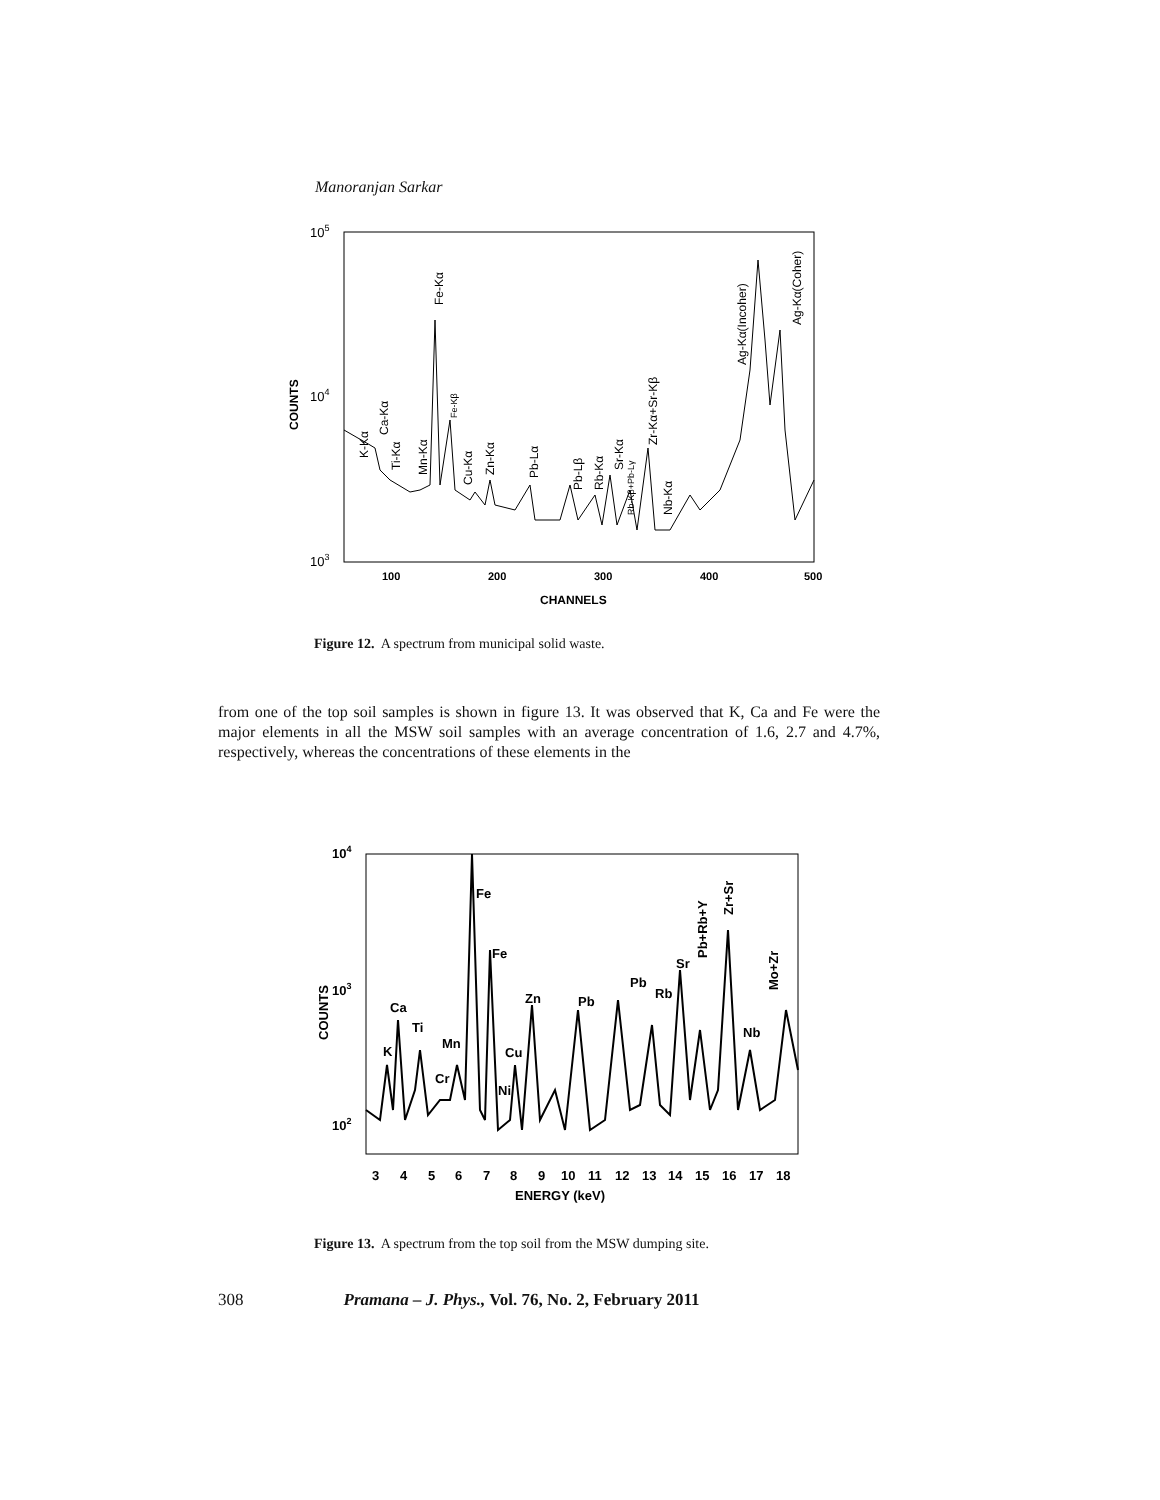Manoranjan Sarkar
105
104
103
COUNTS
100
200
300
400
500
CHANNELS
K-Kα
Ca-Kα
Ti-Kα
Mn-Kα
Fe-Kα
Fe-Kβ
Cu-Kα
Zn-Kα
Pb-Lα
Pb-Lβ
Rb-Kα
Sr-Kα
Rb-Kβ+Pb-Lγ
Zr-Kα+Sr-Kβ
Nb-Kα
Ag-Kα(Incoher)
Ag-Kα(Coher)
Figure 12. A spectrum from municipal solid waste.
from one of the top soil samples is shown in figure 13. It was observed that K, Ca and Fe were the major elements in all the MSW soil samples with an average concentration of 1.6, 2.7 and 4.7%, respectively, whereas the concentrations of these elements in the
104
103
102
COUNTS
3
4
5
6
7
8
9
10
11
12
13
14
15
16
17
18
ENERGY (keV)
K
Ca
Ti
Cr
Mn
Fe
Fe
Ni
Cu
Zn
Pb
Pb
Rb
Sr
Nb
Pb+Rb+Y
Zr+Sr
Mo+Zr
Figure 13. A spectrum from the top soil from the MSW dumping site.
308 Pramana – J. Phys., Vol. 76, No. 2, February 2011